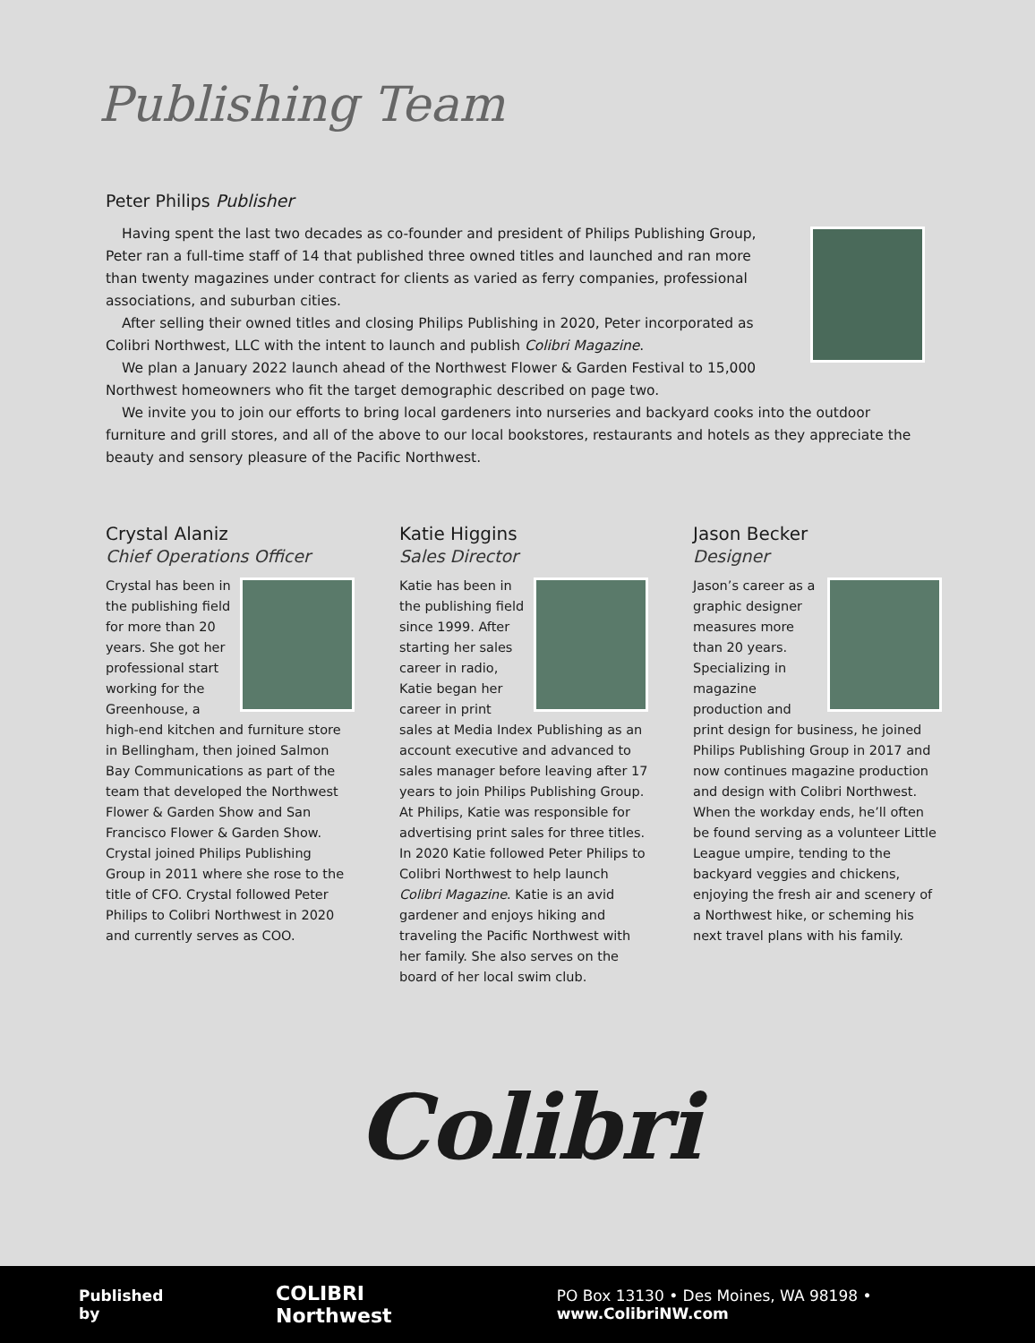Publishing Team
Peter Philips Publisher
Having spent the last two decades as co-founder and president of Philips Publishing Group, Peter ran a full-time staff of 14 that published three owned titles and launched and ran more than twenty magazines under contract for clients as varied as ferry companies, professional associations, and suburban cities.
After selling their owned titles and closing Philips Publishing in 2020, Peter incorporated as Colibri Northwest, LLC with the intent to launch and publish Colibri Magazine.
We plan a January 2022 launch ahead of the Northwest Flower & Garden Festival to 15,000 Northwest homeowners who fit the target demographic described on page two.
We invite you to join our efforts to bring local gardeners into nurseries and backyard cooks into the outdoor furniture and grill stores, and all of the above to our local bookstores, restaurants and hotels as they appreciate the beauty and sensory pleasure of the Pacific Northwest.
Crystal Alaniz
Chief Operations Officer
Crystal has been in the publishing field for more than 20 years. She got her professional start working for the Greenhouse, a high-end kitchen and furniture store in Bellingham, then joined Salmon Bay Communications as part of the team that developed the Northwest Flower & Garden Show and San Francisco Flower & Garden Show. Crystal joined Philips Publishing Group in 2011 where she rose to the title of CFO. Crystal followed Peter Philips to Colibri Northwest in 2020 and currently serves as COO.
Katie Higgins
Sales Director
Katie has been in the publishing field since 1999. After starting her sales career in radio, Katie began her career in print sales at Media Index Publishing as an account executive and advanced to sales manager before leaving after 17 years to join Philips Publishing Group. At Philips, Katie was responsible for advertising print sales for three titles. In 2020 Katie followed Peter Philips to Colibri Northwest to help launch Colibri Magazine. Katie is an avid gardener and enjoys hiking and traveling the Pacific Northwest with her family. She also serves on the board of her local swim club.
Jason Becker
Designer
Jason’s career as a graphic designer measures more than 20 years. Specializing in magazine production and print design for business, he joined Philips Publishing Group in 2017 and now continues magazine production and design with Colibri Northwest. When the workday ends, he’ll often be found serving as a volunteer Little League umpire, tending to the backyard veggies and chickens, enjoying the fresh air and scenery of a Northwest hike, or scheming his next travel plans with his family.
Colibri
Published by COLIBRI Northwest PO Box 13130 • Des Moines, WA 98198 • www.ColibriNW.com